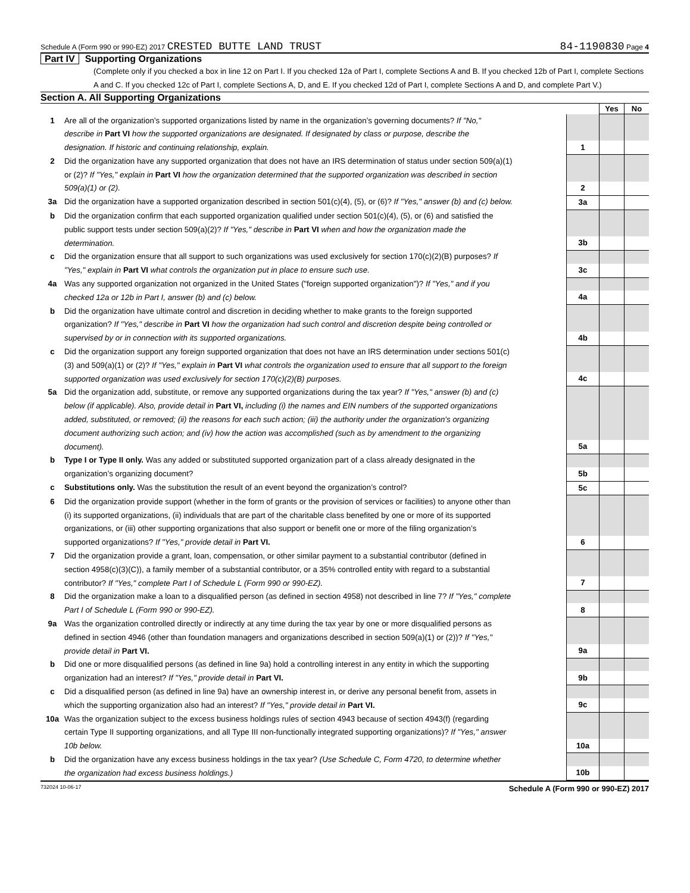Schedule A (Form 990 or 990-EZ) 2017 CRESTED BUTTE LAND TRUST
84-1190830 Page 4
Part IV Supporting Organizations
(Complete only if you checked a box in line 12 on Part I. If you checked 12a of Part I, complete Sections A and B. If you checked 12b of Part I, complete Sections A and C. If you checked 12c of Part I, complete Sections A, D, and E. If you checked 12d of Part I, complete Sections A and D, and complete Part V.)
Section A. All Supporting Organizations
| | | | Yes | No |
| 1 | Are all of the organization’s supported organizations listed by name in the organization’s governing documents? If "No," describe in Part VI how the supported organizations are designated. If designated by class or purpose, describe the designation. If historic and continuing relationship, explain. | 1 | | |
| 2 | Did the organization have any supported organization that does not have an IRS determination of status under section 509(a)(1) or (2)? If "Yes," explain in Part VI how the organization determined that the supported organization was described in section 509(a)(1) or (2). | 2 | | |
| 3a | Did the organization have a supported organization described in section 501(c)(4), (5), or (6)? If "Yes," answer (b) and (c) below. | 3a | | |
| b | Did the organization confirm that each supported organization qualified under section 501(c)(4), (5), or (6) and satisfied the public support tests under section 509(a)(2)? If "Yes," describe in Part VI when and how the organization made the determination. | 3b | | |
| c | Did the organization ensure that all support to such organizations was used exclusively for section 170(c)(2)(B) purposes? If "Yes," explain in Part VI what controls the organization put in place to ensure such use. | 3c | | |
| 4a | Was any supported organization not organized in the United States ("foreign supported organization")? If "Yes," and if you checked 12a or 12b in Part I, answer (b) and (c) below. | 4a | | |
| b | Did the organization have ultimate control and discretion in deciding whether to make grants to the foreign supported organization? If "Yes," describe in Part VI how the organization had such control and discretion despite being controlled or supervised by or in connection with its supported organizations. | 4b | | |
| c | Did the organization support any foreign supported organization that does not have an IRS determination under sections 501(c)(3) and 509(a)(1) or (2)? If "Yes," explain in Part VI what controls the organization used to ensure that all support to the foreign supported organization was used exclusively for section 170(c)(2)(B) purposes. | 4c | | |
| 5a | Did the organization add, substitute, or remove any supported organizations during the tax year? If "Yes," answer (b) and (c) below (if applicable). Also, provide detail in Part VI, including (i) the names and EIN numbers of the supported organizations added, substituted, or removed; (ii) the reasons for each such action; (iii) the authority under the organization's organizing document authorizing such action; and (iv) how the action was accomplished (such as by amendment to the organizing document). | 5a | | |
| b | Type I or Type II only. Was any added or substituted supported organization part of a class already designated in the organization’s organizing document? | 5b | | |
| c | Substitutions only. Was the substitution the result of an event beyond the organization’s control? | 5c | | |
| 6 | Did the organization provide support (whether in the form of grants or the provision of services or facilities) to anyone other than (i) its supported organizations, (ii) individuals that are part of the charitable class benefited by one or more of its supported organizations, or (iii) other supporting organizations that also support or benefit one or more of the filing organization’s supported organizations? If "Yes," provide detail in Part VI. | 6 | | |
| 7 | Did the organization provide a grant, loan, compensation, or other similar payment to a substantial contributor (defined in section 4958(c)(3)(C)), a family member of a substantial contributor, or a 35% controlled entity with regard to a substantial contributor? If "Yes," complete Part I of Schedule L (Form 990 or 990-EZ). | 7 | | |
| 8 | Did the organization make a loan to a disqualified person (as defined in section 4958) not described in line 7? If "Yes," complete Part I of Schedule L (Form 990 or 990-EZ). | 8 | | |
| 9a | Was the organization controlled directly or indirectly at any time during the tax year by one or more disqualified persons as defined in section 4946 (other than foundation managers and organizations described in section 509(a)(1) or (2))? If "Yes," provide detail in Part VI. | 9a | | |
| b | Did one or more disqualified persons (as defined in line 9a) hold a controlling interest in any entity in which the supporting organization had an interest? If "Yes," provide detail in Part VI. | 9b | | |
| c | Did a disqualified person (as defined in line 9a) have an ownership interest in, or derive any personal benefit from, assets in which the supporting organization also had an interest? If "Yes," provide detail in Part VI. | 9c | | |
| 10a | Was the organization subject to the excess business holdings rules of section 4943 because of section 4943(f) (regarding certain Type II supporting organizations, and all Type III non-functionally integrated supporting organizations)? If "Yes," answer 10b below. | 10a | | |
| b | Did the organization have any excess business holdings in the tax year? (Use Schedule C, Form 4720, to determine whether the organization had excess business holdings.) | 10b | | |
732024 10-06-17 Schedule A (Form 990 or 990-EZ) 2017